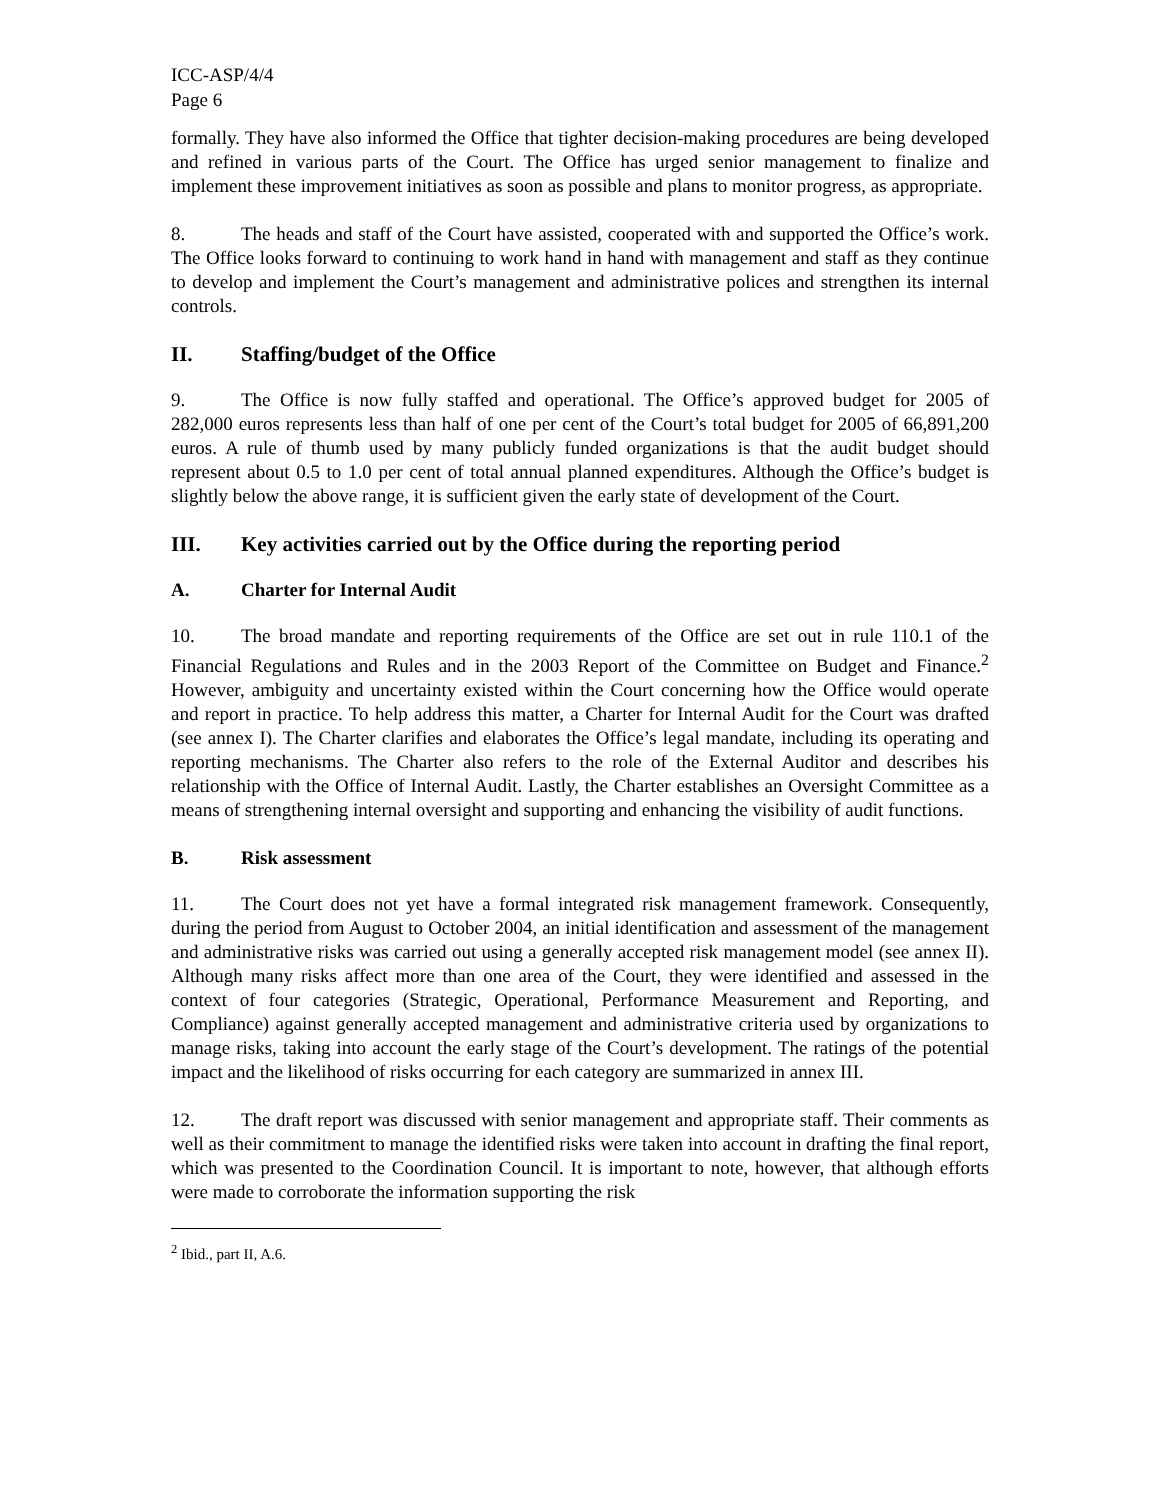ICC-ASP/4/4
Page 6
formally. They have also informed the Office that tighter decision-making procedures are being developed and refined in various parts of the Court. The Office has urged senior management to finalize and implement these improvement initiatives as soon as possible and plans to monitor progress, as appropriate.
8. The heads and staff of the Court have assisted, cooperated with and supported the Office’s work. The Office looks forward to continuing to work hand in hand with management and staff as they continue to develop and implement the Court’s management and administrative polices and strengthen its internal controls.
II. Staffing/budget of the Office
9. The Office is now fully staffed and operational. The Office’s approved budget for 2005 of 282,000 euros represents less than half of one per cent of the Court’s total budget for 2005 of 66,891,200 euros. A rule of thumb used by many publicly funded organizations is that the audit budget should represent about 0.5 to 1.0 per cent of total annual planned expenditures. Although the Office’s budget is slightly below the above range, it is sufficient given the early state of development of the Court.
III. Key activities carried out by the Office during the reporting period
A. Charter for Internal Audit
10. The broad mandate and reporting requirements of the Office are set out in rule 110.1 of the Financial Regulations and Rules and in the 2003 Report of the Committee on Budget and Finance.<sup>2</sup> However, ambiguity and uncertainty existed within the Court concerning how the Office would operate and report in practice. To help address this matter, a Charter for Internal Audit for the Court was drafted (see annex I). The Charter clarifies and elaborates the Office’s legal mandate, including its operating and reporting mechanisms. The Charter also refers to the role of the External Auditor and describes his relationship with the Office of Internal Audit. Lastly, the Charter establishes an Oversight Committee as a means of strengthening internal oversight and supporting and enhancing the visibility of audit functions.
B. Risk assessment
11. The Court does not yet have a formal integrated risk management framework. Consequently, during the period from August to October 2004, an initial identification and assessment of the management and administrative risks was carried out using a generally accepted risk management model (see annex II). Although many risks affect more than one area of the Court, they were identified and assessed in the context of four categories (Strategic, Operational, Performance Measurement and Reporting, and Compliance) against generally accepted management and administrative criteria used by organizations to manage risks, taking into account the early stage of the Court’s development. The ratings of the potential impact and the likelihood of risks occurring for each category are summarized in annex III.
12. The draft report was discussed with senior management and appropriate staff. Their comments as well as their commitment to manage the identified risks were taken into account in drafting the final report, which was presented to the Coordination Council. It is important to note, however, that although efforts were made to corroborate the information supporting the risk
<sup>2</sup> Ibid., part II, A.6.